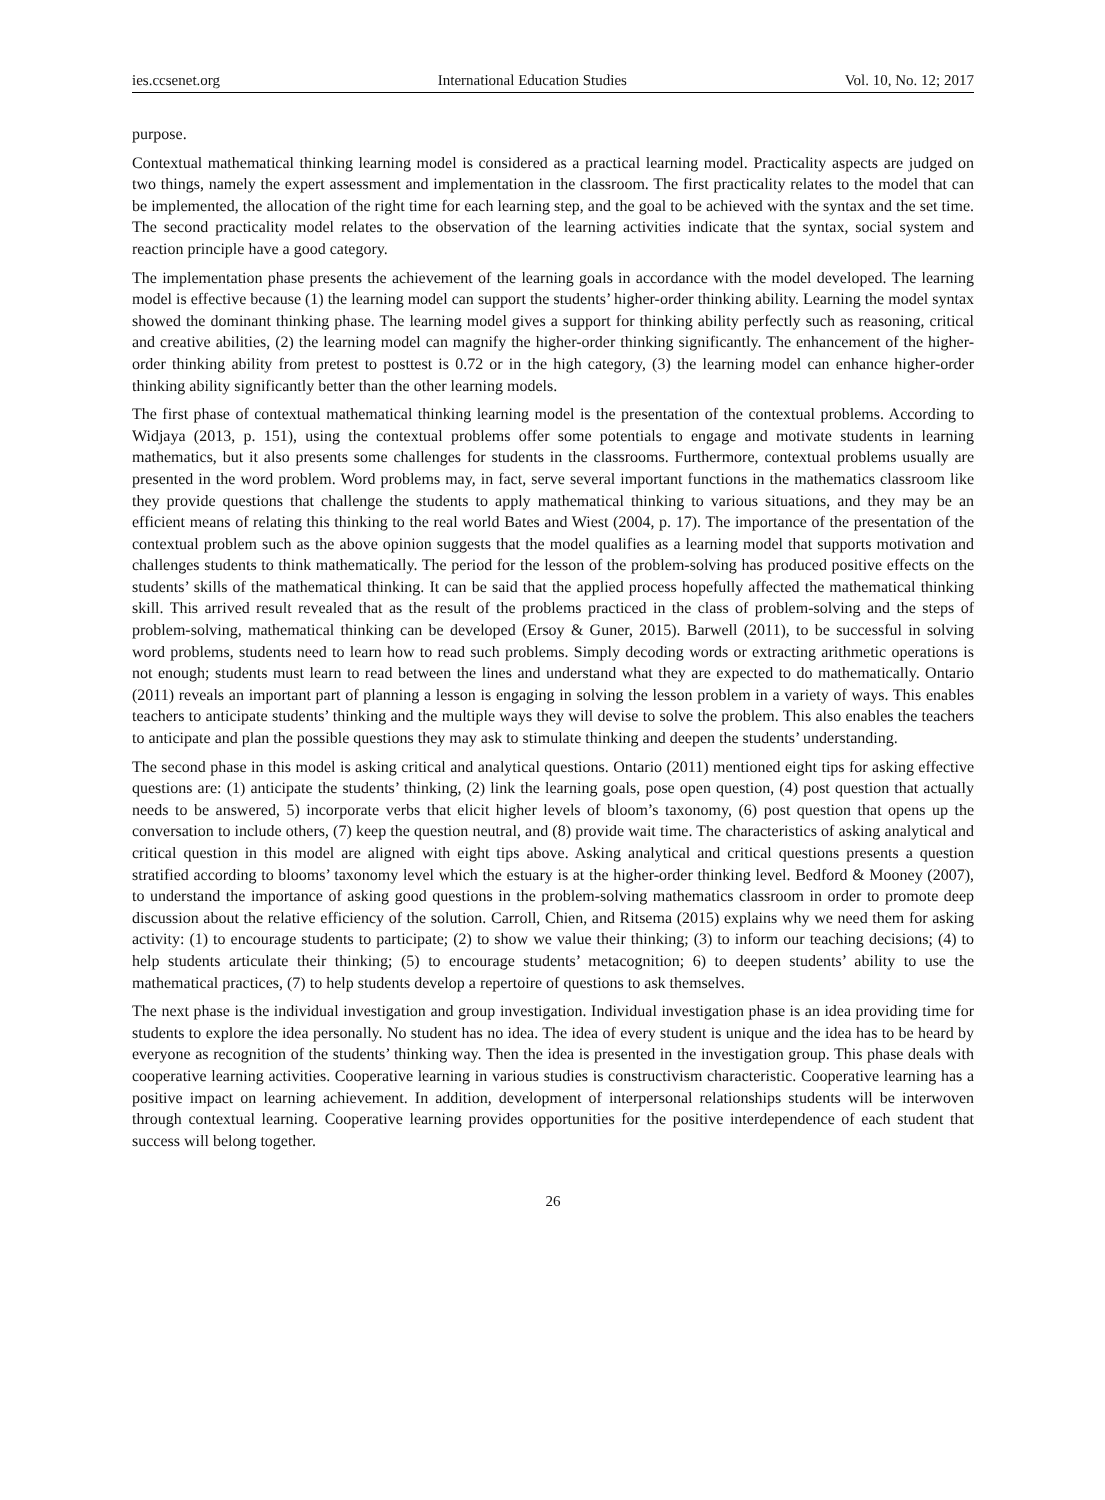ies.ccsenet.org International Education Studies Vol. 10, No. 12; 2017
purpose.
Contextual mathematical thinking learning model is considered as a practical learning model. Practicality aspects are judged on two things, namely the expert assessment and implementation in the classroom. The first practicality relates to the model that can be implemented, the allocation of the right time for each learning step, and the goal to be achieved with the syntax and the set time. The second practicality model relates to the observation of the learning activities indicate that the syntax, social system and reaction principle have a good category.
The implementation phase presents the achievement of the learning goals in accordance with the model developed. The learning model is effective because (1) the learning model can support the students’ higher-order thinking ability. Learning the model syntax showed the dominant thinking phase. The learning model gives a support for thinking ability perfectly such as reasoning, critical and creative abilities, (2) the learning model can magnify the higher-order thinking significantly. The enhancement of the higher-order thinking ability from pretest to posttest is 0.72 or in the high category, (3) the learning model can enhance higher-order thinking ability significantly better than the other learning models.
The first phase of contextual mathematical thinking learning model is the presentation of the contextual problems. According to Widjaya (2013, p. 151), using the contextual problems offer some potentials to engage and motivate students in learning mathematics, but it also presents some challenges for students in the classrooms. Furthermore, contextual problems usually are presented in the word problem. Word problems may, in fact, serve several important functions in the mathematics classroom like they provide questions that challenge the students to apply mathematical thinking to various situations, and they may be an efficient means of relating this thinking to the real world Bates and Wiest (2004, p. 17). The importance of the presentation of the contextual problem such as the above opinion suggests that the model qualifies as a learning model that supports motivation and challenges students to think mathematically. The period for the lesson of the problem-solving has produced positive effects on the students’ skills of the mathematical thinking. It can be said that the applied process hopefully affected the mathematical thinking skill. This arrived result revealed that as the result of the problems practiced in the class of problem-solving and the steps of problem-solving, mathematical thinking can be developed (Ersoy & Guner, 2015). Barwell (2011), to be successful in solving word problems, students need to learn how to read such problems. Simply decoding words or extracting arithmetic operations is not enough; students must learn to read between the lines and understand what they are expected to do mathematically. Ontario (2011) reveals an important part of planning a lesson is engaging in solving the lesson problem in a variety of ways. This enables teachers to anticipate students’ thinking and the multiple ways they will devise to solve the problem. This also enables the teachers to anticipate and plan the possible questions they may ask to stimulate thinking and deepen the students’ understanding.
The second phase in this model is asking critical and analytical questions. Ontario (2011) mentioned eight tips for asking effective questions are: (1) anticipate the students’ thinking, (2) link the learning goals, pose open question, (4) post question that actually needs to be answered, 5) incorporate verbs that elicit higher levels of bloom’s taxonomy, (6) post question that opens up the conversation to include others, (7) keep the question neutral, and (8) provide wait time. The characteristics of asking analytical and critical question in this model are aligned with eight tips above. Asking analytical and critical questions presents a question stratified according to blooms’ taxonomy level which the estuary is at the higher-order thinking level. Bedford & Mooney (2007), to understand the importance of asking good questions in the problem-solving mathematics classroom in order to promote deep discussion about the relative efficiency of the solution. Carroll, Chien, and Ritsema (2015) explains why we need them for asking activity: (1) to encourage students to participate; (2) to show we value their thinking; (3) to inform our teaching decisions; (4) to help students articulate their thinking; (5) to encourage students’ metacognition; 6) to deepen students’ ability to use the mathematical practices, (7) to help students develop a repertoire of questions to ask themselves.
The next phase is the individual investigation and group investigation. Individual investigation phase is an idea providing time for students to explore the idea personally. No student has no idea. The idea of every student is unique and the idea has to be heard by everyone as recognition of the students’ thinking way. Then the idea is presented in the investigation group. This phase deals with cooperative learning activities. Cooperative learning in various studies is constructivism characteristic. Cooperative learning has a positive impact on learning achievement. In addition, development of interpersonal relationships students will be interwoven through contextual learning. Cooperative learning provides opportunities for the positive interdependence of each student that success will belong together.
26